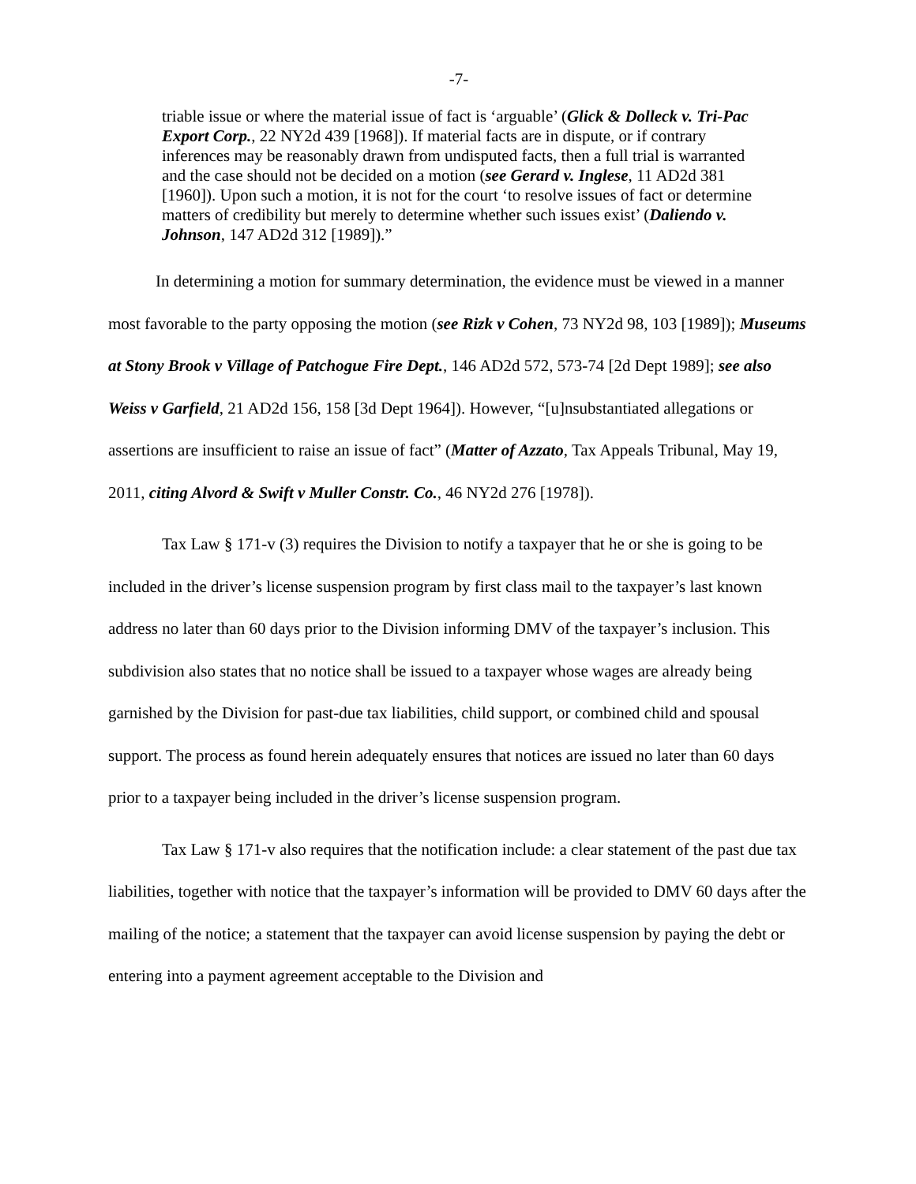-7-
triable issue or where the material issue of fact is ‘arguable’ (Glick & Dolleck v. Tri-Pac Export Corp., 22 NY2d 439 [1968]). If material facts are in dispute, or if contrary inferences may be reasonably drawn from undisputed facts, then a full trial is warranted and the case should not be decided on a motion (see Gerard v. Inglese, 11 AD2d 381 [1960]). Upon such a motion, it is not for the court ‘to resolve issues of fact or determine matters of credibility but merely to determine whether such issues exist’ (Daliendo v. Johnson, 147 AD2d 312 [1989]).”
In determining a motion for summary determination, the evidence must be viewed in a manner most favorable to the party opposing the motion (see Rizk v Cohen, 73 NY2d 98, 103 [1989]); Museums at Stony Brook v Village of Patchogue Fire Dept., 146 AD2d 572, 573-74 [2d Dept 1989]; see also Weiss v Garfield, 21 AD2d 156, 158 [3d Dept 1964]). However, “[u]nsubstantiated allegations or assertions are insufficient to raise an issue of fact” (Matter of Azzato, Tax Appeals Tribunal, May 19, 2011, citing Alvord & Swift v Muller Constr. Co., 46 NY2d 276 [1978]).
Tax Law § 171-v (3) requires the Division to notify a taxpayer that he or she is going to be included in the driver’s license suspension program by first class mail to the taxpayer’s last known address no later than 60 days prior to the Division informing DMV of the taxpayer’s inclusion. This subdivision also states that no notice shall be issued to a taxpayer whose wages are already being garnished by the Division for past-due tax liabilities, child support, or combined child and spousal support. The process as found herein adequately ensures that notices are issued no later than 60 days prior to a taxpayer being included in the driver’s license suspension program.
Tax Law § 171-v also requires that the notification include: a clear statement of the past due tax liabilities, together with notice that the taxpayer’s information will be provided to DMV 60 days after the mailing of the notice; a statement that the taxpayer can avoid license suspension by paying the debt or entering into a payment agreement acceptable to the Division and